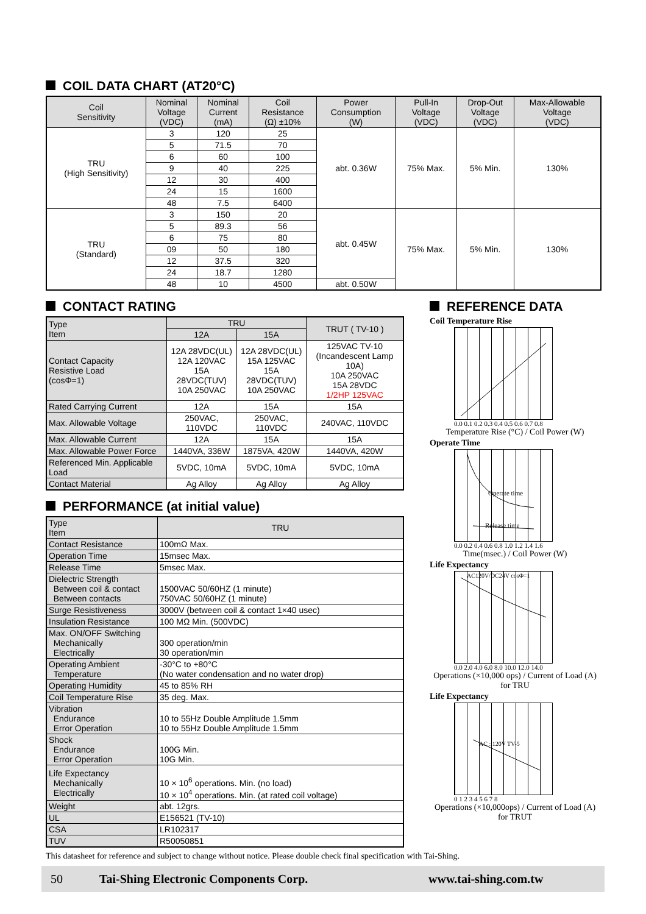COIL DATA CHART (AT20°C)
| Coil Sensitivity | Nominal Voltage (VDC) | Nominal Current (mA) | Coil Resistance (Ω) ±10% | Power Consumption (W) | Pull-In Voltage (VDC) | Drop-Out Voltage (VDC) | Max-Allowable Voltage (VDC) |
| --- | --- | --- | --- | --- | --- | --- | --- |
| TRU (High Sensitivity) | 3 | 120 | 25 | abt. 0.36W | 75% Max. | 5% Min. | 130% |
| | 5 | 71.5 | 70 | | | | |
| | 6 | 60 | 100 | | | | |
| | 9 | 40 | 225 | | | | |
| | 12 | 30 | 400 | | | | |
| | 24 | 15 | 1600 | | | | |
| | 48 | 7.5 | 6400 | | | | |
| TRU (Standard) | 3 | 150 | 20 | abt. 0.45W | 75% Max. | 5% Min. | 130% |
| | 5 | 89.3 | 56 | | | | |
| | 6 | 75 | 80 | | | | |
| | 09 | 50 | 180 | | | | |
| | 12 | 37.5 | 320 | | | | |
| | 24 | 18.7 | 1280 | | | | |
| | 48 | 10 | 4500 | abt. 0.50W | | | |
CONTACT RATING
| Type Item | TRU | | TRUT ( TV-10 ) |
| --- | --- | --- | --- |
| | 12A | 15A | |
| Contact Capacity Resistive Load (cosΦ=1) | 12A 28VDC(UL) 12A 120VAC 15A 28VDC(TUV) 10A 250VAC | 12A 28VDC(UL) 15A 125VAC 15A 28VDC(TUV) 10A 250VAC | 125VAC TV-10 (Incandescent Lamp 10A) 10A 250VAC 15A 28VDC 1/2HP 125VAC |
| Rated Carrying Current | 12A | 15A | 15A |
| Max. Allowable Voltage | 250VAC, 110VDC | 250VAC, 110VDC | 240VAC, 110VDC |
| Max. Allowable Current | 12A | 15A | 15A |
| Max. Allowable Power Force | 1440VA, 336W | 1875VA, 420W | 1440VA, 420W |
| Referenced Min. Applicable Load | 5VDC, 10mA | 5VDC, 10mA | 5VDC, 10mA |
| Contact Material | Ag Alloy | Ag Alloy | Ag Alloy |
PERFORMANCE (at initial value)
| Type Item | TRU |
| --- | --- |
| Contact Resistance | 100mΩ Max. |
| Operation Time | 15msec Max. |
| Release Time | 5msec Max. |
| Dielectric Strength Between coil & contact Between contacts | 1500VAC 50/60HZ (1 minute) 750VAC 50/60HZ (1 minute) |
| Surge Resistiveness | 3000V (between coil & contact 1×40 usec) |
| Insulation Resistance | 100 MΩ Min. (500VDC) |
| Max. ON/OFF Switching Mechanically Electrically | 300 operation/min 30 operation/min |
| Operating Ambient Temperature | -30°C to +80°C (No water condensation and no water drop) |
| Operating Humidity | 45 to 85% RH |
| Coil Temperature Rise | 35 deg. Max. |
| Vibration Endurance Error Operation | 10 to 55Hz Double Amplitude 1.5mm 10 to 55Hz Double Amplitude 1.5mm |
| Shock Endurance Error Operation | 100G Min. 10G Min. |
| Life Expectancy Mechanically Electrically | 10 × 10<sup>6</sup> operations. Min. (no load) 10 × 10<sup>4</sup> operations. Min. (at rated coil voltage) |
| Weight | abt. 12grs. |
| UL | E156521 (TV-10) |
| CSA | LR102317 |
| TUV | R50050851 |
REFERENCE DATA
Coil Temperature Rise
0.0 0.1 0.2 0.3 0.4 0.5 0.6 0.7 0.8
Temperature Rise (°C) / Coil Power (W)
Operate Time
Operate time
Release time
0.0 0.2 0.4 0.6 0.8 1.0 1.2 1.4 1.6
Time(msec.) / Coil Power (W)
Life Expectancy
AC120V/DC24V cosΦ=1
0.0 2.0 4.0 6.0 8.0 10.0 12.0 14.0
Operations (×10,000 ops) / Current of Load (A) for TRU
Life Expectancy
AC : 120V TV-5
0 1 2 3 4 5 6 7 8
Operations (×10,000ops) / Current of Load (A) for TRUT
This datasheet for reference and subject to change without notice. Please double check final specification with Tai-Shing.
50 Tai-Shing Electronic Components Corp. www.tai-shing.com.tw